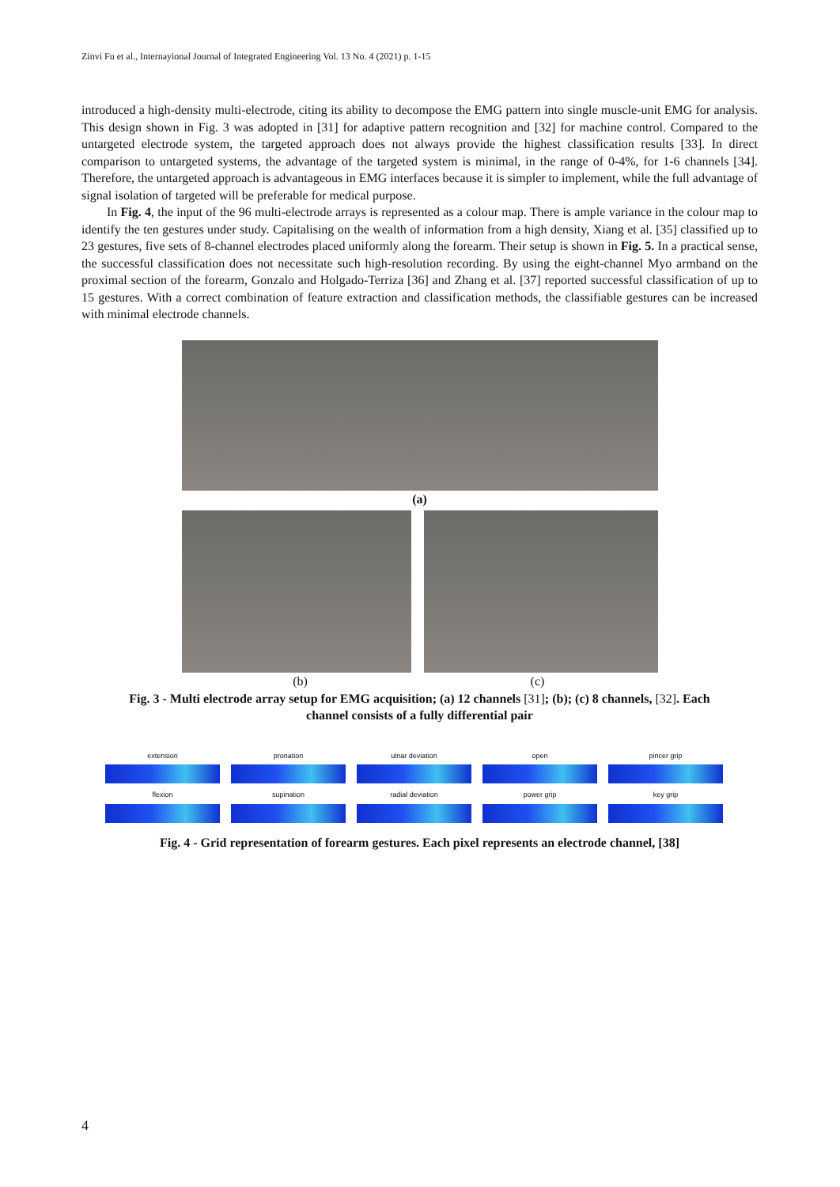Zinvi Fu et al., Internayional Journal of Integrated Engineering Vol. 13 No. 4 (2021) p. 1-15
introduced a high-density multi-electrode, citing its ability to decompose the EMG pattern into single muscle-unit EMG for analysis. This design shown in Fig. 3 was adopted in [31] for adaptive pattern recognition and [32] for machine control. Compared to the untargeted electrode system, the targeted approach does not always provide the highest classification results [33]. In direct comparison to untargeted systems, the advantage of the targeted system is minimal, in the range of 0-4%, for 1-6 channels [34]. Therefore, the untargeted approach is advantageous in EMG interfaces because it is simpler to implement, while the full advantage of signal isolation of targeted will be preferable for medical purpose.
In Fig. 4, the input of the 96 multi-electrode arrays is represented as a colour map. There is ample variance in the colour map to identify the ten gestures under study. Capitalising on the wealth of information from a high density, Xiang et al. [35] classified up to 23 gestures, five sets of 8-channel electrodes placed uniformly along the forearm. Their setup is shown in Fig. 5. In a practical sense, the successful classification does not necessitate such high-resolution recording. By using the eight-channel Myo armband on the proximal section of the forearm, Gonzalo and Holgado-Terriza [36] and Zhang et al. [37] reported successful classification of up to 15 gestures. With a correct combination of feature extraction and classification methods, the classifiable gestures can be increased with minimal electrode channels.
(a)
(b) (c)
Fig. 3 - Multi electrode array setup for EMG acquisition; (a) 12 channels [31]; (b); (c) 8 channels, [32]. Each
channel consists of a fully differential pair
extension
pronation
ulnar deviation
open
pincer grip
flexion
supination
radial deviation
power grip
key grip
Fig. 4 - Grid representation of forearm gestures. Each pixel represents an electrode channel, [38]
4